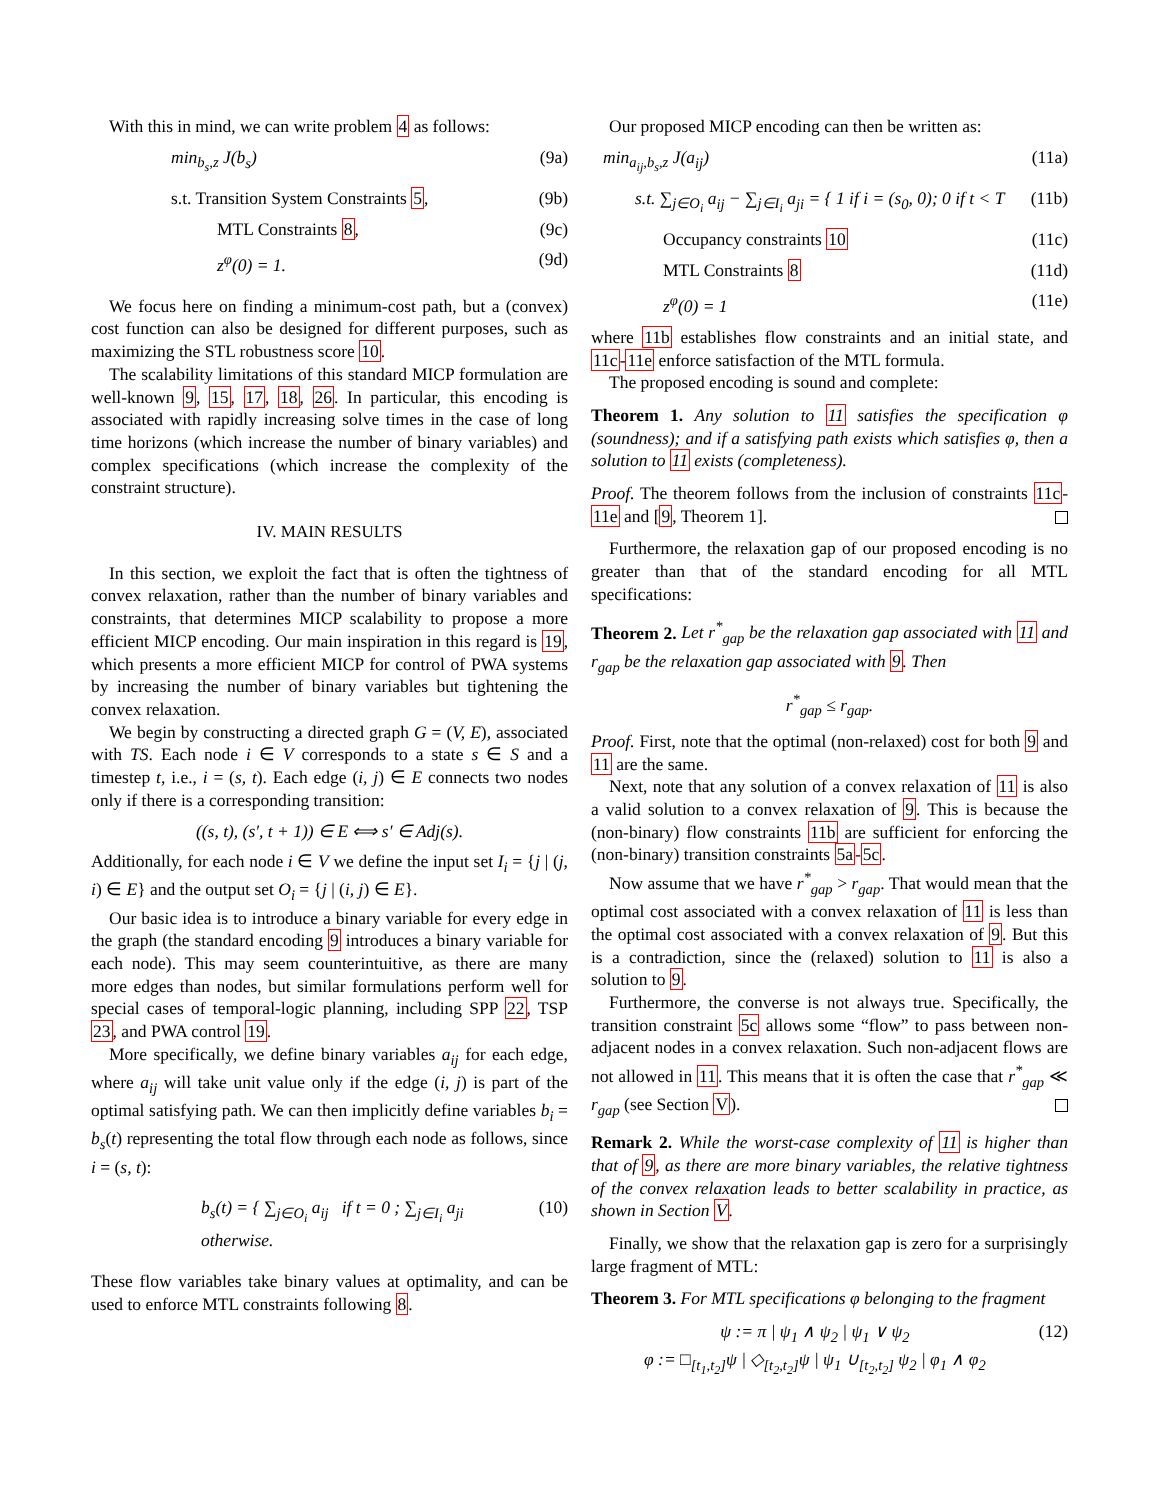With this in mind, we can write problem 4 as follows:
min<sub>b<sub>s</sub>,z</sub> J(b<sub>s</sub>) (9a)
s.t. Transition System Constraints 5, (9b)
MTL Constraints 8, (9c)
z<sup>φ</sup>(0) = 1. (9d)
We focus here on finding a minimum-cost path, but a (convex) cost function can also be designed for different purposes, such as maximizing the STL robustness score 10.
The scalability limitations of this standard MICP formulation are well-known 9, 15, 17, 18, 26. In particular, this encoding is associated with rapidly increasing solve times in the case of long time horizons (which increase the number of binary variables) and complex specifications (which increase the complexity of the constraint structure).
IV. MAIN RESULTS
In this section, we exploit the fact that is often the tightness of convex relaxation, rather than the number of binary variables and constraints, that determines MICP scalability to propose a more efficient MICP encoding. Our main inspiration in this regard is 19, which presents a more efficient MICP for control of PWA systems by increasing the number of binary variables but tightening the convex relaxation.
We begin by constructing a directed graph G = (V, E), associated with TS. Each node i ∈ V corresponds to a state s ∈ S and a timestep t, i.e., i = (s, t). Each edge (i, j) ∈ E connects two nodes only if there is a corresponding transition:
((s, t), (s′, t + 1)) ∈ E ⟺ s′ ∈ Adj(s).
Additionally, for each node i ∈ V we define the input set I<sub>i</sub> = {j | (j, i) ∈ E} and the output set O<sub>i</sub> = {j | (i, j) ∈ E}.
Our basic idea is to introduce a binary variable for every edge in the graph (the standard encoding 9 introduces a binary variable for each node). This may seem counterintuitive, as there are many more edges than nodes, but similar formulations perform well for special cases of temporal-logic planning, including SPP 22, TSP 23, and PWA control 19.
More specifically, we define binary variables a<sub>ij</sub> for each edge, where a<sub>ij</sub> will take unit value only if the edge (i, j) is part of the optimal satisfying path. We can then implicitly define variables b<sub>i</sub> = b<sub>s</sub>(t) representing the total flow through each node as follows, since i = (s, t):
b<sub>s</sub>(t) = { ∑<sub>j∈O<sub>i</sub></sub> a<sub>ij</sub> if t = 0 ; ∑<sub>j∈I<sub>i</sub></sub> a<sub>ji</sub> otherwise. (10)
These flow variables take binary values at optimality, and can be used to enforce MTL constraints following 8.
Our proposed MICP encoding can then be written as:
min<sub>a<sub>ij</sub>,b<sub>s</sub>,z</sub> J(a<sub>ij</sub>) (11a)
s.t. ∑<sub>j∈O<sub>i</sub></sub> a<sub>ij</sub> − ∑<sub>j∈I<sub>i</sub></sub> a<sub>ji</sub> = { 1 if i = (s<sub>0</sub>, 0); 0 if t < T (11b)
Occupancy constraints 10 (11c)
MTL Constraints 8 (11d)
z<sup>φ</sup>(0) = 1 (11e)
where 11b establishes flow constraints and an initial state, and 11c-11e enforce satisfaction of the MTL formula.
The proposed encoding is sound and complete:
Theorem 1. Any solution to 11 satisfies the specification φ (soundness); and if a satisfying path exists which satisfies φ, then a solution to 11 exists (completeness).
Proof. The theorem follows from the inclusion of constraints 11c-11e and [9, Theorem 1].
Furthermore, the relaxation gap of our proposed encoding is no greater than that of the standard encoding for all MTL specifications:
Theorem 2. Let r<sup>*</sup><sub>gap</sub> be the relaxation gap associated with 11 and r<sub>gap</sub> be the relaxation gap associated with 9. Then
r<sup>*</sup><sub>gap</sub> ≤ r<sub>gap</sub>.
Proof. First, note that the optimal (non-relaxed) cost for both 9 and 11 are the same.
Next, note that any solution of a convex relaxation of 11 is also a valid solution to a convex relaxation of 9. This is because the (non-binary) flow constraints 11b are sufficient for enforcing the (non-binary) transition constraints 5a-5c.
Now assume that we have r<sup>*</sup><sub>gap</sub> > r<sub>gap</sub>. That would mean that the optimal cost associated with a convex relaxation of 11 is less than the optimal cost associated with a convex relaxation of 9. But this is a contradiction, since the (relaxed) solution to 11 is also a solution to 9.
Furthermore, the converse is not always true. Specifically, the transition constraint 5c allows some “flow” to pass between non-adjacent nodes in a convex relaxation. Such non-adjacent flows are not allowed in 11. This means that it is often the case that r<sup>*</sup><sub>gap</sub> ≪ r<sub>gap</sub> (see Section V).
Remark 2. While the worst-case complexity of 11 is higher than that of 9, as there are more binary variables, the relative tightness of the convex relaxation leads to better scalability in practice, as shown in Section V.
Finally, we show that the relaxation gap is zero for a surprisingly large fragment of MTL:
Theorem 3. For MTL specifications φ belonging to the fragment
ψ := π | ψ<sub>1</sub> ∧ ψ<sub>2</sub> | ψ<sub>1</sub> ∨ ψ<sub>2</sub>
φ := □<sub>[t<sub>1</sub>,t<sub>2</sub>]</sub>ψ | ◇<sub>[t<sub>2</sub>,t<sub>2</sub>]</sub>ψ | ψ<sub>1</sub> ∪<sub>[t<sub>2</sub>,t<sub>2</sub>]</sub> ψ<sub>2</sub> | φ<sub>1</sub> ∧ φ<sub>2</sub> (12)